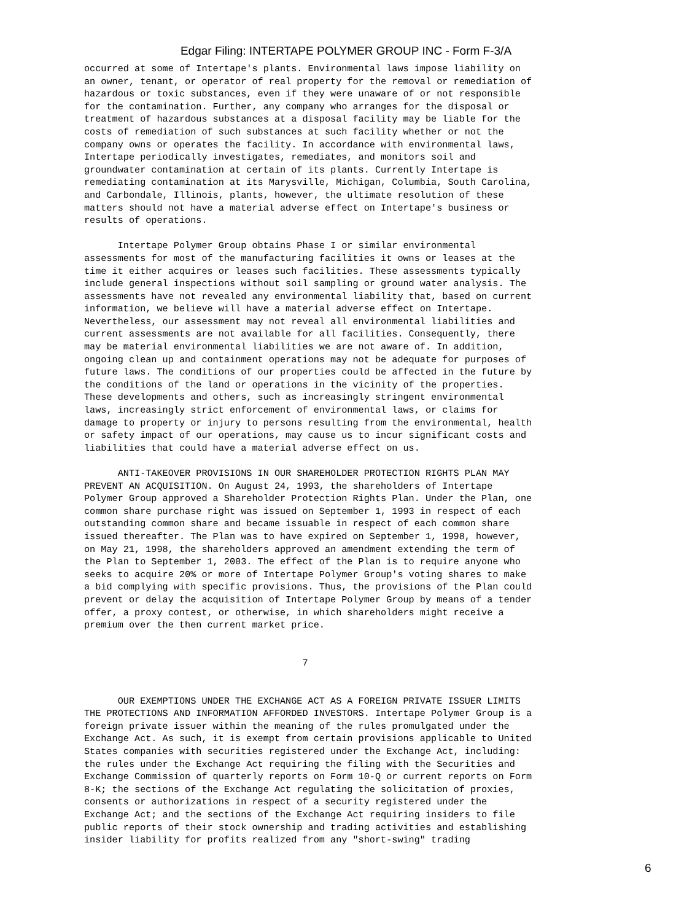Edgar Filing: INTERTAPE POLYMER GROUP INC - Form F-3/A
occurred at some of Intertape's plants. Environmental laws impose liability on
an owner, tenant, or operator of real property for the removal or remediation of
hazardous or toxic substances, even if they were unaware of or not responsible
for the contamination. Further, any company who arranges for the disposal or
treatment of hazardous substances at a disposal facility may be liable for the
costs of remediation of such substances at such facility whether or not the
company owns or operates the facility. In accordance with environmental laws,
Intertape periodically investigates, remediates, and monitors soil and
groundwater contamination at certain of its plants. Currently Intertape is
remediating contamination at its Marysville, Michigan, Columbia, South Carolina,
and Carbondale, Illinois, plants, however, the ultimate resolution of these
matters should not have a material adverse effect on Intertape's business or
results of operations.

      Intertape Polymer Group obtains Phase I or similar environmental
assessments for most of the manufacturing facilities it owns or leases at the
time it either acquires or leases such facilities. These assessments typically
include general inspections without soil sampling or ground water analysis. The
assessments have not revealed any environmental liability that, based on current
information, we believe will have a material adverse effect on Intertape.
Nevertheless, our assessment may not reveal all environmental liabilities and
current assessments are not available for all facilities. Consequently, there
may be material environmental liabilities we are not aware of. In addition,
ongoing clean up and containment operations may not be adequate for purposes of
future laws. The conditions of our properties could be affected in the future by
the conditions of the land or operations in the vicinity of the properties.
These developments and others, such as increasingly stringent environmental
laws, increasingly strict enforcement of environmental laws, or claims for
damage to property or injury to persons resulting from the environmental, health
or safety impact of our operations, may cause us to incur significant costs and
liabilities that could have a material adverse effect on us.

      ANTI-TAKEOVER PROVISIONS IN OUR SHAREHOLDER PROTECTION RIGHTS PLAN MAY
PREVENT AN ACQUISITION. On August 24, 1993, the shareholders of Intertape
Polymer Group approved a Shareholder Protection Rights Plan. Under the Plan, one
common share purchase right was issued on September 1, 1993 in respect of each
outstanding common share and became issuable in respect of each common share
issued thereafter. The Plan was to have expired on September 1, 1998, however,
on May 21, 1998, the shareholders approved an amendment extending the term of
the Plan to September 1, 2003. The effect of the Plan is to require anyone who
seeks to acquire 20% or more of Intertape Polymer Group's voting shares to make
a bid complying with specific provisions. Thus, the provisions of the Plan could
prevent or delay the acquisition of Intertape Polymer Group by means of a tender
offer, a proxy contest, or otherwise, in which shareholders might receive a
premium over the then current market price.


                                       7


      OUR EXEMPTIONS UNDER THE EXCHANGE ACT AS A FOREIGN PRIVATE ISSUER LIMITS
THE PROTECTIONS AND INFORMATION AFFORDED INVESTORS. Intertape Polymer Group is a
foreign private issuer within the meaning of the rules promulgated under the
Exchange Act. As such, it is exempt from certain provisions applicable to United
States companies with securities registered under the Exchange Act, including:
the rules under the Exchange Act requiring the filing with the Securities and
Exchange Commission of quarterly reports on Form 10-Q or current reports on Form
8-K; the sections of the Exchange Act regulating the solicitation of proxies,
consents or authorizations in respect of a security registered under the
Exchange Act; and the sections of the Exchange Act requiring insiders to file
public reports of their stock ownership and trading activities and establishing
insider liability for profits realized from any "short-swing" trading
6